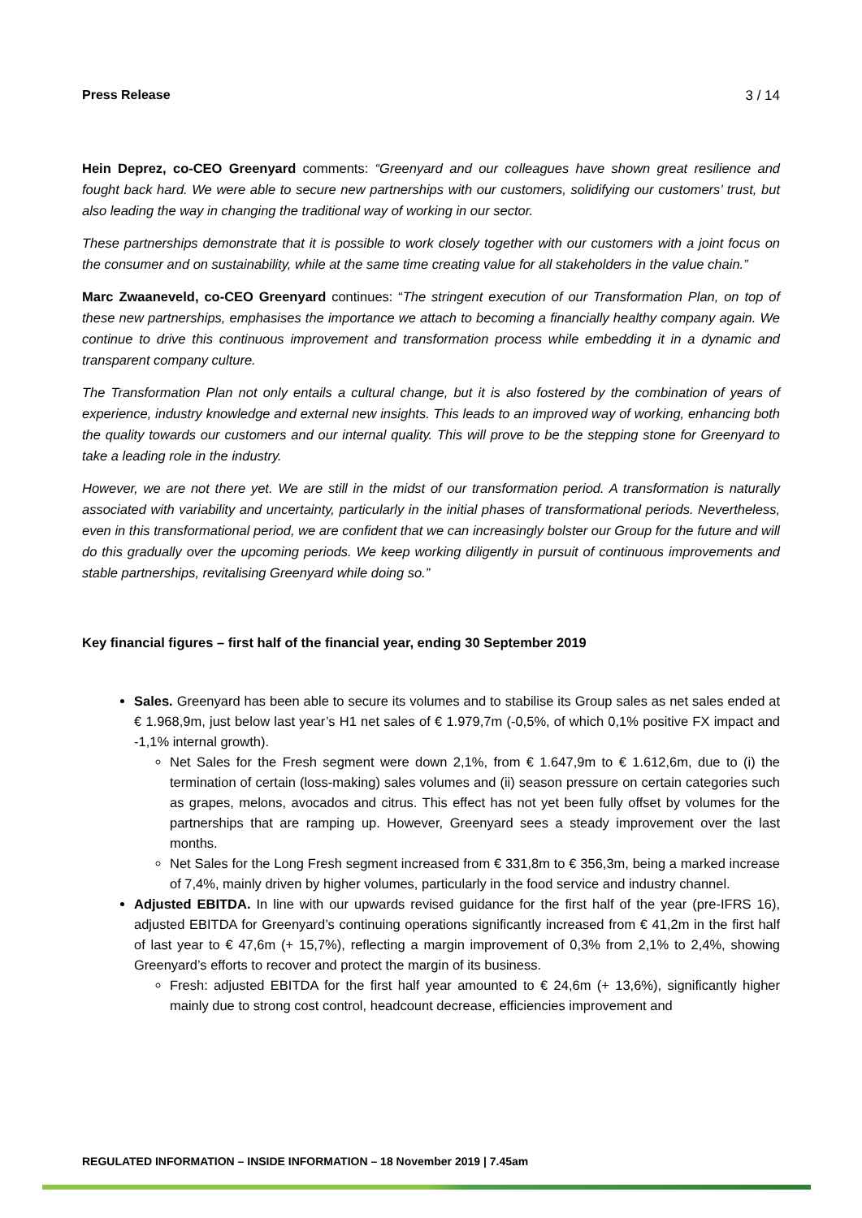Press Release 3 / 14
Hein Deprez, co-CEO Greenyard comments: “Greenyard and our colleagues have shown great resilience and fought back hard. We were able to secure new partnerships with our customers, solidifying our customers’ trust, but also leading the way in changing the traditional way of working in our sector.
These partnerships demonstrate that it is possible to work closely together with our customers with a joint focus on the consumer and on sustainability, while at the same time creating value for all stakeholders in the value chain.”
Marc Zwaaneveld, co-CEO Greenyard continues: “The stringent execution of our Transformation Plan, on top of these new partnerships, emphasises the importance we attach to becoming a financially healthy company again. We continue to drive this continuous improvement and transformation process while embedding it in a dynamic and transparent company culture.
The Transformation Plan not only entails a cultural change, but it is also fostered by the combination of years of experience, industry knowledge and external new insights. This leads to an improved way of working, enhancing both the quality towards our customers and our internal quality. This will prove to be the stepping stone for Greenyard to take a leading role in the industry.
However, we are not there yet. We are still in the midst of our transformation period. A transformation is naturally associated with variability and uncertainty, particularly in the initial phases of transformational periods. Nevertheless, even in this transformational period, we are confident that we can increasingly bolster our Group for the future and will do this gradually over the upcoming periods. We keep working diligently in pursuit of continuous improvements and stable partnerships, revitalising Greenyard while doing so.”
Key financial figures – first half of the financial year, ending 30 September 2019
Sales. Greenyard has been able to secure its volumes and to stabilise its Group sales as net sales ended at € 1.968,9m, just below last year’s H1 net sales of € 1.979,7m (-0,5%, of which 0,1% positive FX impact and -1,1% internal growth).
Net Sales for the Fresh segment were down 2,1%, from € 1.647,9m to € 1.612,6m, due to (i) the termination of certain (loss-making) sales volumes and (ii) season pressure on certain categories such as grapes, melons, avocados and citrus. This effect has not yet been fully offset by volumes for the partnerships that are ramping up. However, Greenyard sees a steady improvement over the last months.
Net Sales for the Long Fresh segment increased from € 331,8m to € 356,3m, being a marked increase of 7,4%, mainly driven by higher volumes, particularly in the food service and industry channel.
Adjusted EBITDA. In line with our upwards revised guidance for the first half of the year (pre-IFRS 16), adjusted EBITDA for Greenyard’s continuing operations significantly increased from € 41,2m in the first half of last year to € 47,6m (+ 15,7%), reflecting a margin improvement of 0,3% from 2,1% to 2,4%, showing Greenyard’s efforts to recover and protect the margin of its business.
Fresh: adjusted EBITDA for the first half year amounted to € 24,6m (+ 13,6%), significantly higher mainly due to strong cost control, headcount decrease, efficiencies improvement and
REGULATED INFORMATION – INSIDE INFORMATION – 18 November 2019 | 7.45am